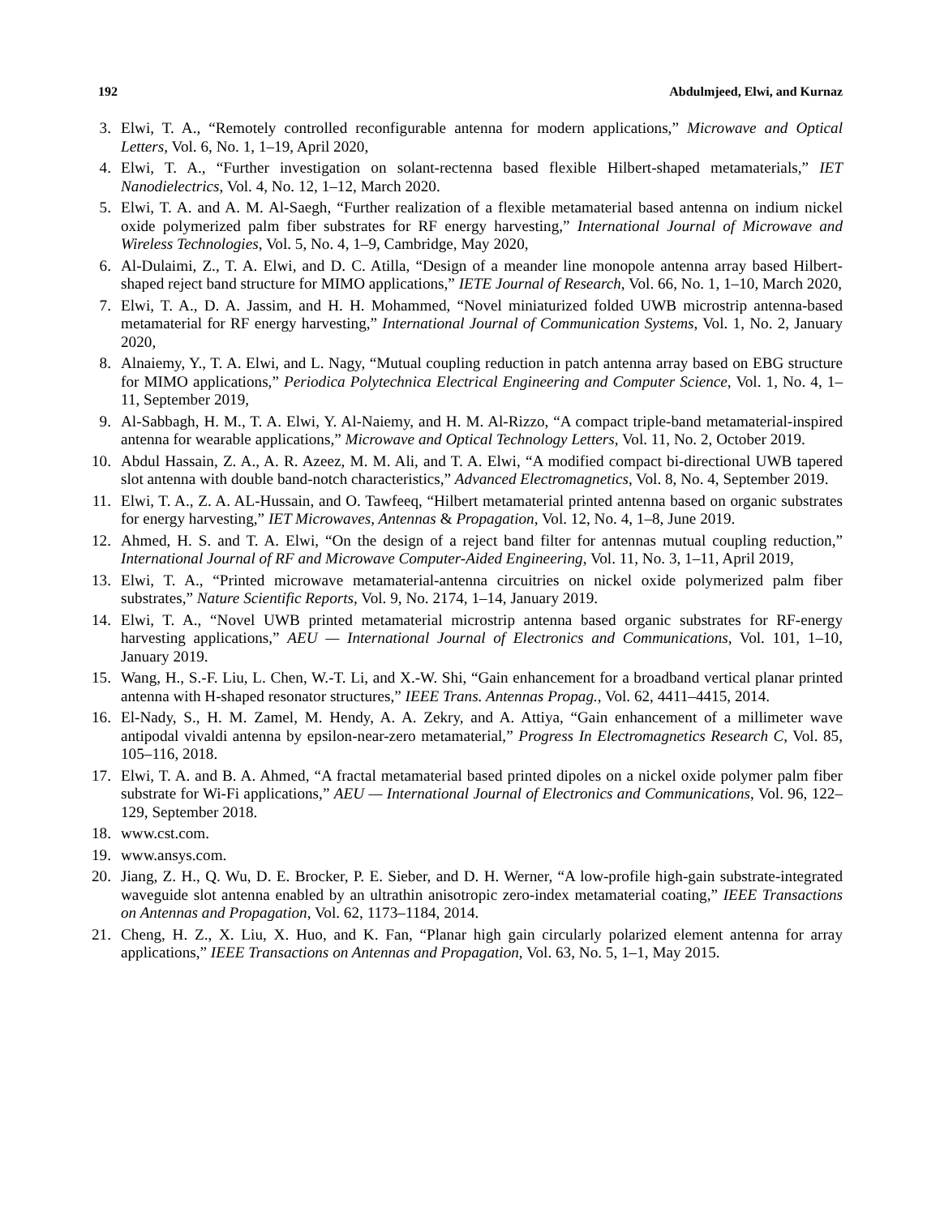192 Abdulmjeed, Elwi, and Kurnaz
3. Elwi, T. A., “Remotely controlled reconfigurable antenna for modern applications,” Microwave and Optical Letters, Vol. 6, No. 1, 1–19, April 2020,
4. Elwi, T. A., “Further investigation on solant-rectenna based flexible Hilbert-shaped metamaterials,” IET Nanodielectrics, Vol. 4, No. 12, 1–12, March 2020.
5. Elwi, T. A. and A. M. Al-Saegh, “Further realization of a flexible metamaterial based antenna on indium nickel oxide polymerized palm fiber substrates for RF energy harvesting,” International Journal of Microwave and Wireless Technologies, Vol. 5, No. 4, 1–9, Cambridge, May 2020,
6. Al-Dulaimi, Z., T. A. Elwi, and D. C. Atilla, “Design of a meander line monopole antenna array based Hilbert-shaped reject band structure for MIMO applications,” IETE Journal of Research, Vol. 66, No. 1, 1–10, March 2020,
7. Elwi, T. A., D. A. Jassim, and H. H. Mohammed, “Novel miniaturized folded UWB microstrip antenna-based metamaterial for RF energy harvesting,” International Journal of Communication Systems, Vol. 1, No. 2, January 2020,
8. Alnaiemy, Y., T. A. Elwi, and L. Nagy, “Mutual coupling reduction in patch antenna array based on EBG structure for MIMO applications,” Periodica Polytechnica Electrical Engineering and Computer Science, Vol. 1, No. 4, 1–11, September 2019,
9. Al-Sabbagh, H. M., T. A. Elwi, Y. Al-Naiemy, and H. M. Al-Rizzo, “A compact triple-band metamaterial-inspired antenna for wearable applications,” Microwave and Optical Technology Letters, Vol. 11, No. 2, October 2019.
10. Abdul Hassain, Z. A., A. R. Azeez, M. M. Ali, and T. A. Elwi, “A modified compact bi-directional UWB tapered slot antenna with double band-notch characteristics,” Advanced Electromagnetics, Vol. 8, No. 4, September 2019.
11. Elwi, T. A., Z. A. AL-Hussain, and O. Tawfeeq, “Hilbert metamaterial printed antenna based on organic substrates for energy harvesting,” IET Microwaves, Antennas & Propagation, Vol. 12, No. 4, 1–8, June 2019.
12. Ahmed, H. S. and T. A. Elwi, “On the design of a reject band filter for antennas mutual coupling reduction,” International Journal of RF and Microwave Computer-Aided Engineering, Vol. 11, No. 3, 1–11, April 2019,
13. Elwi, T. A., “Printed microwave metamaterial-antenna circuitries on nickel oxide polymerized palm fiber substrates,” Nature Scientific Reports, Vol. 9, No. 2174, 1–14, January 2019.
14. Elwi, T. A., “Novel UWB printed metamaterial microstrip antenna based organic substrates for RF-energy harvesting applications,” AEU — International Journal of Electronics and Communications, Vol. 101, 1–10, January 2019.
15. Wang, H., S.-F. Liu, L. Chen, W.-T. Li, and X.-W. Shi, “Gain enhancement for a broadband vertical planar printed antenna with H-shaped resonator structures,” IEEE Trans. Antennas Propag., Vol. 62, 4411–4415, 2014.
16. El-Nady, S., H. M. Zamel, M. Hendy, A. A. Zekry, and A. Attiya, “Gain enhancement of a millimeter wave antipodal vivaldi antenna by epsilon-near-zero metamaterial,” Progress In Electromagnetics Research C, Vol. 85, 105–116, 2018.
17. Elwi, T. A. and B. A. Ahmed, “A fractal metamaterial based printed dipoles on a nickel oxide polymer palm fiber substrate for Wi-Fi applications,” AEU — International Journal of Electronics and Communications, Vol. 96, 122–129, September 2018.
18. www.cst.com.
19. www.ansys.com.
20. Jiang, Z. H., Q. Wu, D. E. Brocker, P. E. Sieber, and D. H. Werner, “A low-profile high-gain substrate-integrated waveguide slot antenna enabled by an ultrathin anisotropic zero-index metamaterial coating,” IEEE Transactions on Antennas and Propagation, Vol. 62, 1173–1184, 2014.
21. Cheng, H. Z., X. Liu, X. Huo, and K. Fan, “Planar high gain circularly polarized element antenna for array applications,” IEEE Transactions on Antennas and Propagation, Vol. 63, No. 5, 1–1, May 2015.